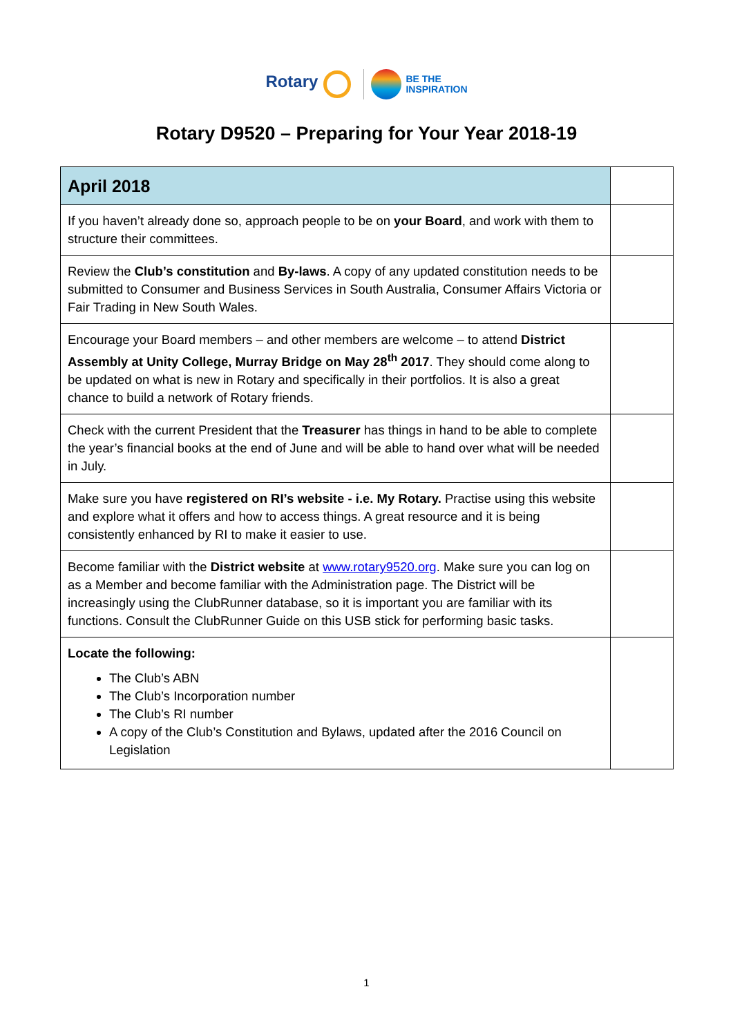Rotary BE THE
INSPIRATION
Rotary D9520 – Preparing for Your Year 2018-19
| April 2018 | |
| If you haven’t already done so, approach people to be on your Board , and work with them to structure their committees. | |
| Review the Club’s constitution and By-laws . A copy of any updated constitution needs to be submitted to Consumer and Business Services in South Australia, Consumer Affairs Victoria or Fair Trading in New South Wales. | |
| Encourage your Board members – and other members are welcome – to attend District Assembly at Unity College, Murray Bridge on May 28<sup>th</sup> 2017 . They should come along to be updated on what is new in Rotary and specifically in their portfolios. It is also a great chance to build a network of Rotary friends. | |
| Check with the current President that the Treasurer has things in hand to be able to complete the year’s financial books at the end of June and will be able to hand over what will be needed in July. | |
| Make sure you have registered on RI’s website - i.e. My Rotary. Practise using this website and explore what it offers and how to access things. A great resource and it is being consistently enhanced by RI to make it easier to use. | |
| Become familiar with the District website at www.rotary9520.org . Make sure you can log on as a Member and become familiar with the Administration page. The District will be increasingly using the ClubRunner database, so it is important you are familiar with its functions. Consult the ClubRunner Guide on this USB stick for performing basic tasks. | |
| Locate the following: The Club’s ABN The Club’s Incorporation number The Club’s RI number A copy of the Club’s Constitution and Bylaws, updated after the 2016 Council on Legislation | |
1